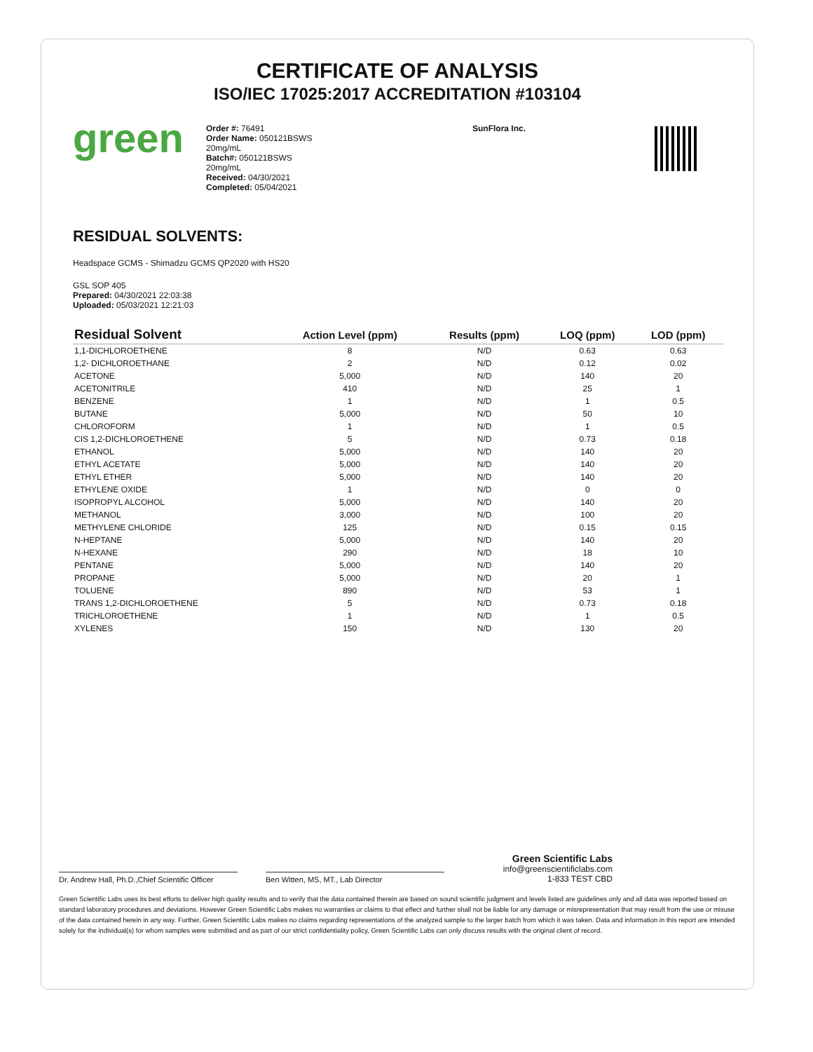CERTIFICATE OF ANALYSIS
ISO/IEC 17025:2017 ACCREDITATION #103104
green
Order #: 76491
Order Name: 050121BSWS
20mg/mL
Batch#: 050121BSWS
20mg/mL
Received: 04/30/2021
Completed: 05/04/2021
SunFlora Inc.
RESIDUAL SOLVENTS:
Headspace GCMS - Shimadzu GCMS QP2020 with HS20
GSL SOP 405
Prepared: 04/30/2021 22:03:38
Uploaded: 05/03/2021 12:21:03
| Residual Solvent | Action Level (ppm) | Results (ppm) | LOQ (ppm) | LOD (ppm) |
| --- | --- | --- | --- | --- |
| 1,1-DICHLOROETHENE | 8 | N/D | 0.63 | 0.63 |
| 1,2- DICHLOROETHANE | 2 | N/D | 0.12 | 0.02 |
| ACETONE | 5,000 | N/D | 140 | 20 |
| ACETONITRILE | 410 | N/D | 25 | 1 |
| BENZENE | 1 | N/D | 1 | 0.5 |
| BUTANE | 5,000 | N/D | 50 | 10 |
| CHLOROFORM | 1 | N/D | 1 | 0.5 |
| CIS 1,2-DICHLOROETHENE | 5 | N/D | 0.73 | 0.18 |
| ETHANOL | 5,000 | N/D | 140 | 20 |
| ETHYL ACETATE | 5,000 | N/D | 140 | 20 |
| ETHYL ETHER | 5,000 | N/D | 140 | 20 |
| ETHYLENE OXIDE | 1 | N/D | 0 | 0 |
| ISOPROPYL ALCOHOL | 5,000 | N/D | 140 | 20 |
| METHANOL | 3,000 | N/D | 100 | 20 |
| METHYLENE CHLORIDE | 125 | N/D | 0.15 | 0.15 |
| N-HEPTANE | 5,000 | N/D | 140 | 20 |
| N-HEXANE | 290 | N/D | 18 | 10 |
| PENTANE | 5,000 | N/D | 140 | 20 |
| PROPANE | 5,000 | N/D | 20 | 1 |
| TOLUENE | 890 | N/D | 53 | 1 |
| TRANS 1,2-DICHLOROETHENE | 5 | N/D | 0.73 | 0.18 |
| TRICHLOROETHENE | 1 | N/D | 1 | 0.5 |
| XYLENES | 150 | N/D | 130 | 20 |
Dr. Andrew Hall, Ph.D.,Chief Scientific Officer
Ben Witten, MS, MT., Lab Director
Green Scientific Labs
info@greenscientificlabs.com
1-833 TEST CBD
Green Scientific Labs uses its best efforts to deliver high quality results and to verify that the data contained therein are based on sound scientific judgment and levels listed are guidelines only and all data was reported based on standard laboratory procedures and deviations. However Green Scientific Labs makes no warranties or claims to that effect and further shall not be liable for any damage or misrepresentation that may result from the use or misuse of the data contained herein in any way. Further, Green Scientific Labs makes no claims regarding representations of the analyzed sample to the larger batch from which it was taken. Data and information in this report are intended solely for the individual(s) for whom samples were submitted and as part of our strict confidentiality policy, Green Scientific Labs can only discuss results with the original client of record.